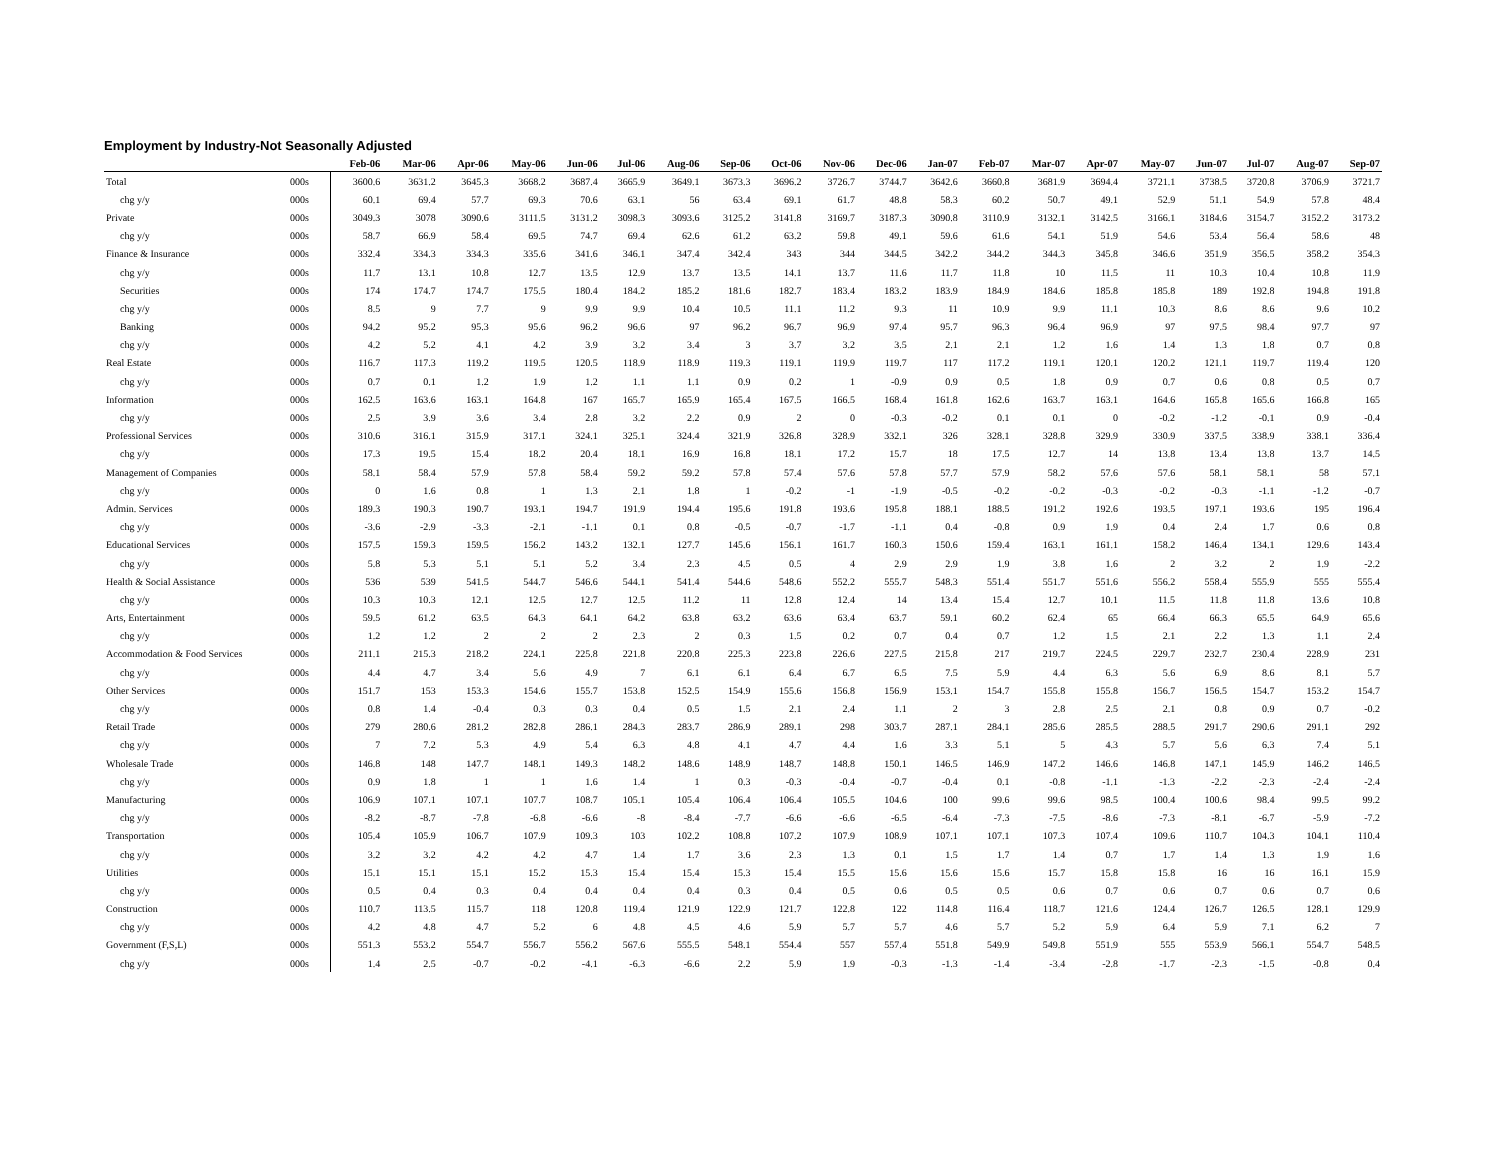Employment by Industry-Not Seasonally Adjusted
| | | Feb-06 | Mar-06 | Apr-06 | May-06 | Jun-06 | Jul-06 | Aug-06 | Sep-06 | Oct-06 | Nov-06 | Dec-06 | Jan-07 | Feb-07 | Mar-07 | Apr-07 | May-07 | Jun-07 | Jul-07 | Aug-07 | Sep-07 |
| --- | --- | --- | --- | --- | --- | --- | --- | --- | --- | --- | --- | --- | --- | --- | --- | --- | --- | --- | --- | --- | --- |
| Total | 000s | 3600.6 | 3631.2 | 3645.3 | 3668.2 | 3687.4 | 3665.9 | 3649.1 | 3673.3 | 3696.2 | 3726.7 | 3744.7 | 3642.6 | 3660.8 | 3681.9 | 3694.4 | 3721.1 | 3738.5 | 3720.8 | 3706.9 | 3721.7 |
| chg y/y | 000s | 60.1 | 69.4 | 57.7 | 69.3 | 70.6 | 63.1 | 56 | 63.4 | 69.1 | 61.7 | 48.8 | 58.3 | 60.2 | 50.7 | 49.1 | 52.9 | 51.1 | 54.9 | 57.8 | 48.4 |
| Private | 000s | 3049.3 | 3078 | 3090.6 | 3111.5 | 3131.2 | 3098.3 | 3093.6 | 3125.2 | 3141.8 | 3169.7 | 3187.3 | 3090.8 | 3110.9 | 3132.1 | 3142.5 | 3166.1 | 3184.6 | 3154.7 | 3152.2 | 3173.2 |
| chg y/y | 000s | 58.7 | 66.9 | 58.4 | 69.5 | 74.7 | 69.4 | 62.6 | 61.2 | 63.2 | 59.8 | 49.1 | 59.6 | 61.6 | 54.1 | 51.9 | 54.6 | 53.4 | 56.4 | 58.6 | 48 |
| Finance & Insurance | 000s | 332.4 | 334.3 | 334.3 | 335.6 | 341.6 | 346.1 | 347.4 | 342.4 | 343 | 344 | 344.5 | 342.2 | 344.2 | 344.3 | 345.8 | 346.6 | 351.9 | 356.5 | 358.2 | 354.3 |
| chg y/y | 000s | 11.7 | 13.1 | 10.8 | 12.7 | 13.5 | 12.9 | 13.7 | 13.5 | 14.1 | 13.7 | 11.6 | 11.7 | 11.8 | 10 | 11.5 | 11 | 10.3 | 10.4 | 10.8 | 11.9 |
| Securities | 000s | 174 | 174.7 | 174.7 | 175.5 | 180.4 | 184.2 | 185.2 | 181.6 | 182.7 | 183.4 | 183.2 | 183.9 | 184.9 | 184.6 | 185.8 | 185.8 | 189 | 192.8 | 194.8 | 191.8 |
| chg y/y | 000s | 8.5 | 9 | 7.7 | 9 | 9.9 | 9.9 | 10.4 | 10.5 | 11.1 | 11.2 | 9.3 | 11 | 10.9 | 9.9 | 11.1 | 10.3 | 8.6 | 8.6 | 9.6 | 10.2 |
| Banking | 000s | 94.2 | 95.2 | 95.3 | 95.6 | 96.2 | 96.6 | 97 | 96.2 | 96.7 | 96.9 | 97.4 | 95.7 | 96.3 | 96.4 | 96.9 | 97 | 97.5 | 98.4 | 97.7 | 97 |
| chg y/y | 000s | 4.2 | 5.2 | 4.1 | 4.2 | 3.9 | 3.2 | 3.4 | 3 | 3.7 | 3.2 | 3.5 | 2.1 | 2.1 | 1.2 | 1.6 | 1.4 | 1.3 | 1.8 | 0.7 | 0.8 |
| Real Estate | 000s | 116.7 | 117.3 | 119.2 | 119.5 | 120.5 | 118.9 | 118.9 | 119.3 | 119.1 | 119.9 | 119.7 | 117 | 117.2 | 119.1 | 120.1 | 120.2 | 121.1 | 119.7 | 119.4 | 120 |
| chg y/y | 000s | 0.7 | 0.1 | 1.2 | 1.9 | 1.2 | 1.1 | 1.1 | 0.9 | 0.2 | 1 | -0.9 | 0.9 | 0.5 | 1.8 | 0.9 | 0.7 | 0.6 | 0.8 | 0.5 | 0.7 |
| Information | 000s | 162.5 | 163.6 | 163.1 | 164.8 | 167 | 165.7 | 165.9 | 165.4 | 167.5 | 166.5 | 168.4 | 161.8 | 162.6 | 163.7 | 163.1 | 164.6 | 165.8 | 165.6 | 166.8 | 165 |
| chg y/y | 000s | 2.5 | 3.9 | 3.6 | 3.4 | 2.8 | 3.2 | 2.2 | 0.9 | 2 | 0 | -0.3 | -0.2 | 0.1 | 0.1 | 0 | -0.2 | -1.2 | -0.1 | 0.9 | -0.4 |
| Professional Services | 000s | 310.6 | 316.1 | 315.9 | 317.1 | 324.1 | 325.1 | 324.4 | 321.9 | 326.8 | 328.9 | 332.1 | 326 | 328.1 | 328.8 | 329.9 | 330.9 | 337.5 | 338.9 | 338.1 | 336.4 |
| chg y/y | 000s | 17.3 | 19.5 | 15.4 | 18.2 | 20.4 | 18.1 | 16.9 | 16.8 | 18.1 | 17.2 | 15.7 | 18 | 17.5 | 12.7 | 14 | 13.8 | 13.4 | 13.8 | 13.7 | 14.5 |
| Management of Companies | 000s | 58.1 | 58.4 | 57.9 | 57.8 | 58.4 | 59.2 | 59.2 | 57.8 | 57.4 | 57.6 | 57.8 | 57.7 | 57.9 | 58.2 | 57.6 | 57.6 | 58.1 | 58.1 | 58 | 57.1 |
| chg y/y | 000s | 0 | 1.6 | 0.8 | 1 | 1.3 | 2.1 | 1.8 | 1 | -0.2 | -1 | -1.9 | -0.5 | -0.2 | -0.2 | -0.3 | -0.2 | -0.3 | -1.1 | -1.2 | -0.7 |
| Admin. Services | 000s | 189.3 | 190.3 | 190.7 | 193.1 | 194.7 | 191.9 | 194.4 | 195.6 | 191.8 | 193.6 | 195.8 | 188.1 | 188.5 | 191.2 | 192.6 | 193.5 | 197.1 | 193.6 | 195 | 196.4 |
| chg y/y | 000s | -3.6 | -2.9 | -3.3 | -2.1 | -1.1 | 0.1 | 0.8 | -0.5 | -0.7 | -1.7 | -1.1 | 0.4 | -0.8 | 0.9 | 1.9 | 0.4 | 2.4 | 1.7 | 0.6 | 0.8 |
| Educational Services | 000s | 157.5 | 159.3 | 159.5 | 156.2 | 143.2 | 132.1 | 127.7 | 145.6 | 156.1 | 161.7 | 160.3 | 150.6 | 159.4 | 163.1 | 161.1 | 158.2 | 146.4 | 134.1 | 129.6 | 143.4 |
| chg y/y | 000s | 5.8 | 5.3 | 5.1 | 5.1 | 5.2 | 3.4 | 2.3 | 4.5 | 0.5 | 4 | 2.9 | 2.9 | 1.9 | 3.8 | 1.6 | 2 | 3.2 | 2 | 1.9 | -2.2 |
| Health & Social Assistance | 000s | 536 | 539 | 541.5 | 544.7 | 546.6 | 544.1 | 541.4 | 544.6 | 548.6 | 552.2 | 555.7 | 548.3 | 551.4 | 551.7 | 551.6 | 556.2 | 558.4 | 555.9 | 555 | 555.4 |
| chg y/y | 000s | 10.3 | 10.3 | 12.1 | 12.5 | 12.7 | 12.5 | 11.2 | 11 | 12.8 | 12.4 | 14 | 13.4 | 15.4 | 12.7 | 10.1 | 11.5 | 11.8 | 11.8 | 13.6 | 10.8 |
| Arts, Entertainment | 000s | 59.5 | 61.2 | 63.5 | 64.3 | 64.1 | 64.2 | 63.8 | 63.2 | 63.6 | 63.4 | 63.7 | 59.1 | 60.2 | 62.4 | 65 | 66.4 | 66.3 | 65.5 | 64.9 | 65.6 |
| chg y/y | 000s | 1.2 | 1.2 | 2 | 2 | 2 | 2.3 | 2 | 0.3 | 1.5 | 0.2 | 0.7 | 0.4 | 0.7 | 1.2 | 1.5 | 2.1 | 2.2 | 1.3 | 1.1 | 2.4 |
| Accommodation & Food Services | 000s | 211.1 | 215.3 | 218.2 | 224.1 | 225.8 | 221.8 | 220.8 | 225.3 | 223.8 | 226.6 | 227.5 | 215.8 | 217 | 219.7 | 224.5 | 229.7 | 232.7 | 230.4 | 228.9 | 231 |
| chg y/y | 000s | 4.4 | 4.7 | 3.4 | 5.6 | 4.9 | 7 | 6.1 | 6.1 | 6.4 | 6.7 | 6.5 | 7.5 | 5.9 | 4.4 | 6.3 | 5.6 | 6.9 | 8.6 | 8.1 | 5.7 |
| Other Services | 000s | 151.7 | 153 | 153.3 | 154.6 | 155.7 | 153.8 | 152.5 | 154.9 | 155.6 | 156.8 | 156.9 | 153.1 | 154.7 | 155.8 | 155.8 | 156.7 | 156.5 | 154.7 | 153.2 | 154.7 |
| chg y/y | 000s | 0.8 | 1.4 | -0.4 | 0.3 | 0.3 | 0.4 | 0.5 | 1.5 | 2.1 | 2.4 | 1.1 | 2 | 3 | 2.8 | 2.5 | 2.1 | 0.8 | 0.9 | 0.7 | -0.2 |
| Retail Trade | 000s | 279 | 280.6 | 281.2 | 282.8 | 286.1 | 284.3 | 283.7 | 286.9 | 289.1 | 298 | 303.7 | 287.1 | 284.1 | 285.6 | 285.5 | 288.5 | 291.7 | 290.6 | 291.1 | 292 |
| chg y/y | 000s | 7 | 7.2 | 5.3 | 4.9 | 5.4 | 6.3 | 4.8 | 4.1 | 4.7 | 4.4 | 1.6 | 3.3 | 5.1 | 5 | 4.3 | 5.7 | 5.6 | 6.3 | 7.4 | 5.1 |
| Wholesale Trade | 000s | 146.8 | 148 | 147.7 | 148.1 | 149.3 | 148.2 | 148.6 | 148.9 | 148.7 | 148.8 | 150.1 | 146.5 | 146.9 | 147.2 | 146.6 | 146.8 | 147.1 | 145.9 | 146.2 | 146.5 |
| chg y/y | 000s | 0.9 | 1.8 | 1 | 1 | 1.6 | 1.4 | 1 | 0.3 | -0.3 | -0.4 | -0.7 | -0.4 | 0.1 | -0.8 | -1.1 | -1.3 | -2.2 | -2.3 | -2.4 | -2.4 |
| Manufacturing | 000s | 106.9 | 107.1 | 107.1 | 107.7 | 108.7 | 105.1 | 105.4 | 106.4 | 106.4 | 105.5 | 104.6 | 100 | 99.6 | 99.6 | 98.5 | 100.4 | 100.6 | 98.4 | 99.5 | 99.2 |
| chg y/y | 000s | -8.2 | -8.7 | -7.8 | -6.8 | -6.6 | -8 | -8.4 | -7.7 | -6.6 | -6.6 | -6.5 | -6.4 | -7.3 | -7.5 | -8.6 | -7.3 | -8.1 | -6.7 | -5.9 | -7.2 |
| Transportation | 000s | 105.4 | 105.9 | 106.7 | 107.9 | 109.3 | 103 | 102.2 | 108.8 | 107.2 | 107.9 | 108.9 | 107.1 | 107.1 | 107.3 | 107.4 | 109.6 | 110.7 | 104.3 | 104.1 | 110.4 |
| chg y/y | 000s | 3.2 | 3.2 | 4.2 | 4.2 | 4.7 | 1.4 | 1.7 | 3.6 | 2.3 | 1.3 | 0.1 | 1.5 | 1.7 | 1.4 | 0.7 | 1.7 | 1.4 | 1.3 | 1.9 | 1.6 |
| Utilities | 000s | 15.1 | 15.1 | 15.1 | 15.2 | 15.3 | 15.4 | 15.4 | 15.3 | 15.4 | 15.5 | 15.6 | 15.6 | 15.6 | 15.7 | 15.8 | 15.8 | 16 | 16 | 16.1 | 15.9 |
| chg y/y | 000s | 0.5 | 0.4 | 0.3 | 0.4 | 0.4 | 0.4 | 0.4 | 0.3 | 0.4 | 0.5 | 0.6 | 0.5 | 0.5 | 0.6 | 0.7 | 0.6 | 0.7 | 0.6 | 0.7 | 0.6 |
| Construction | 000s | 110.7 | 113.5 | 115.7 | 118 | 120.8 | 119.4 | 121.9 | 122.9 | 121.7 | 122.8 | 122 | 114.8 | 116.4 | 118.7 | 121.6 | 124.4 | 126.7 | 126.5 | 128.1 | 129.9 |
| chg y/y | 000s | 4.2 | 4.8 | 4.7 | 5.2 | 6 | 4.8 | 4.5 | 4.6 | 5.9 | 5.7 | 5.7 | 4.6 | 5.7 | 5.2 | 5.9 | 6.4 | 5.9 | 7.1 | 6.2 | 7 |
| Government (F,S,L) | 000s | 551.3 | 553.2 | 554.7 | 556.7 | 556.2 | 567.6 | 555.5 | 548.1 | 554.4 | 557 | 557.4 | 551.8 | 549.9 | 549.8 | 551.9 | 555 | 553.9 | 566.1 | 554.7 | 548.5 |
| chg y/y | 000s | 1.4 | 2.5 | -0.7 | -0.2 | -4.1 | -6.3 | -6.6 | 2.2 | 5.9 | 1.9 | -0.3 | -1.3 | -1.4 | -3.4 | -2.8 | -1.7 | -2.3 | -1.5 | -0.8 | 0.4 |